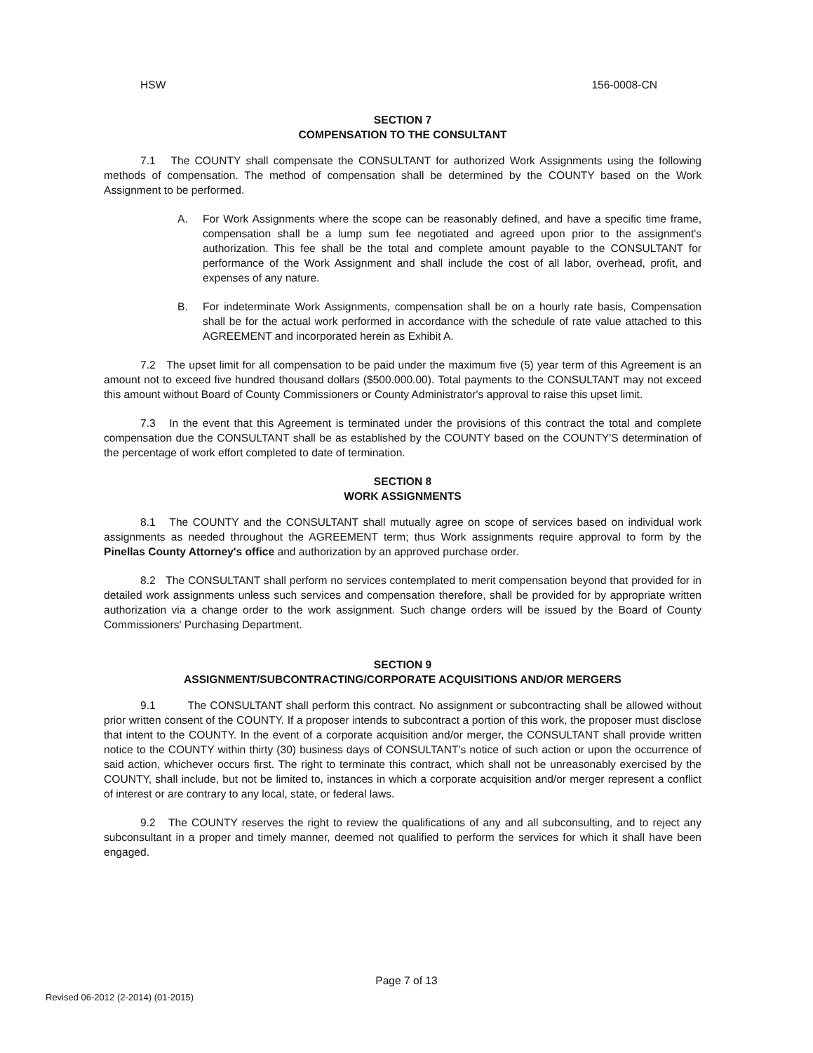HSW 156-0008-CN
SECTION 7
COMPENSATION TO THE CONSULTANT
7.1 The COUNTY shall compensate the CONSULTANT for authorized Work Assignments using the following methods of compensation. The method of compensation shall be determined by the COUNTY based on the Work Assignment to be performed.
A. For Work Assignments where the scope can be reasonably defined, and have a specific time frame, compensation shall be a lump sum fee negotiated and agreed upon prior to the assignment's authorization. This fee shall be the total and complete amount payable to the CONSULTANT for performance of the Work Assignment and shall include the cost of all labor, overhead, profit, and expenses of any nature.
B. For indeterminate Work Assignments, compensation shall be on a hourly rate basis, Compensation shall be for the actual work performed in accordance with the schedule of rate value attached to this AGREEMENT and incorporated herein as Exhibit A.
7.2 The upset limit for all compensation to be paid under the maximum five (5) year term of this Agreement is an amount not to exceed five hundred thousand dollars ($500.000.00). Total payments to the CONSULTANT may not exceed this amount without Board of County Commissioners or County Administrator's approval to raise this upset limit.
7.3 In the event that this Agreement is terminated under the provisions of this contract the total and complete compensation due the CONSULTANT shall be as established by the COUNTY based on the COUNTY'S determination of the percentage of work effort completed to date of termination.
SECTION 8
WORK ASSIGNMENTS
8.1 The COUNTY and the CONSULTANT shall mutually agree on scope of services based on individual work assignments as needed throughout the AGREEMENT term; thus Work assignments require approval to form by the Pinellas County Attorney's office and authorization by an approved purchase order.
8.2 The CONSULTANT shall perform no services contemplated to merit compensation beyond that provided for in detailed work assignments unless such services and compensation therefore, shall be provided for by appropriate written authorization via a change order to the work assignment. Such change orders will be issued by the Board of County Commissioners' Purchasing Department.
SECTION 9
ASSIGNMENT/SUBCONTRACTING/CORPORATE ACQUISITIONS AND/OR MERGERS
9.1 The CONSULTANT shall perform this contract. No assignment or subcontracting shall be allowed without prior written consent of the COUNTY. If a proposer intends to subcontract a portion of this work, the proposer must disclose that intent to the COUNTY. In the event of a corporate acquisition and/or merger, the CONSULTANT shall provide written notice to the COUNTY within thirty (30) business days of CONSULTANT's notice of such action or upon the occurrence of said action, whichever occurs first. The right to terminate this contract, which shall not be unreasonably exercised by the COUNTY, shall include, but not be limited to, instances in which a corporate acquisition and/or merger represent a conflict of interest or are contrary to any local, state, or federal laws.
9.2 The COUNTY reserves the right to review the qualifications of any and all subconsulting, and to reject any subconsultant in a proper and timely manner, deemed not qualified to perform the services for which it shall have been engaged.
Page 7 of 13
Revised 06-2012 (2-2014) (01-2015)